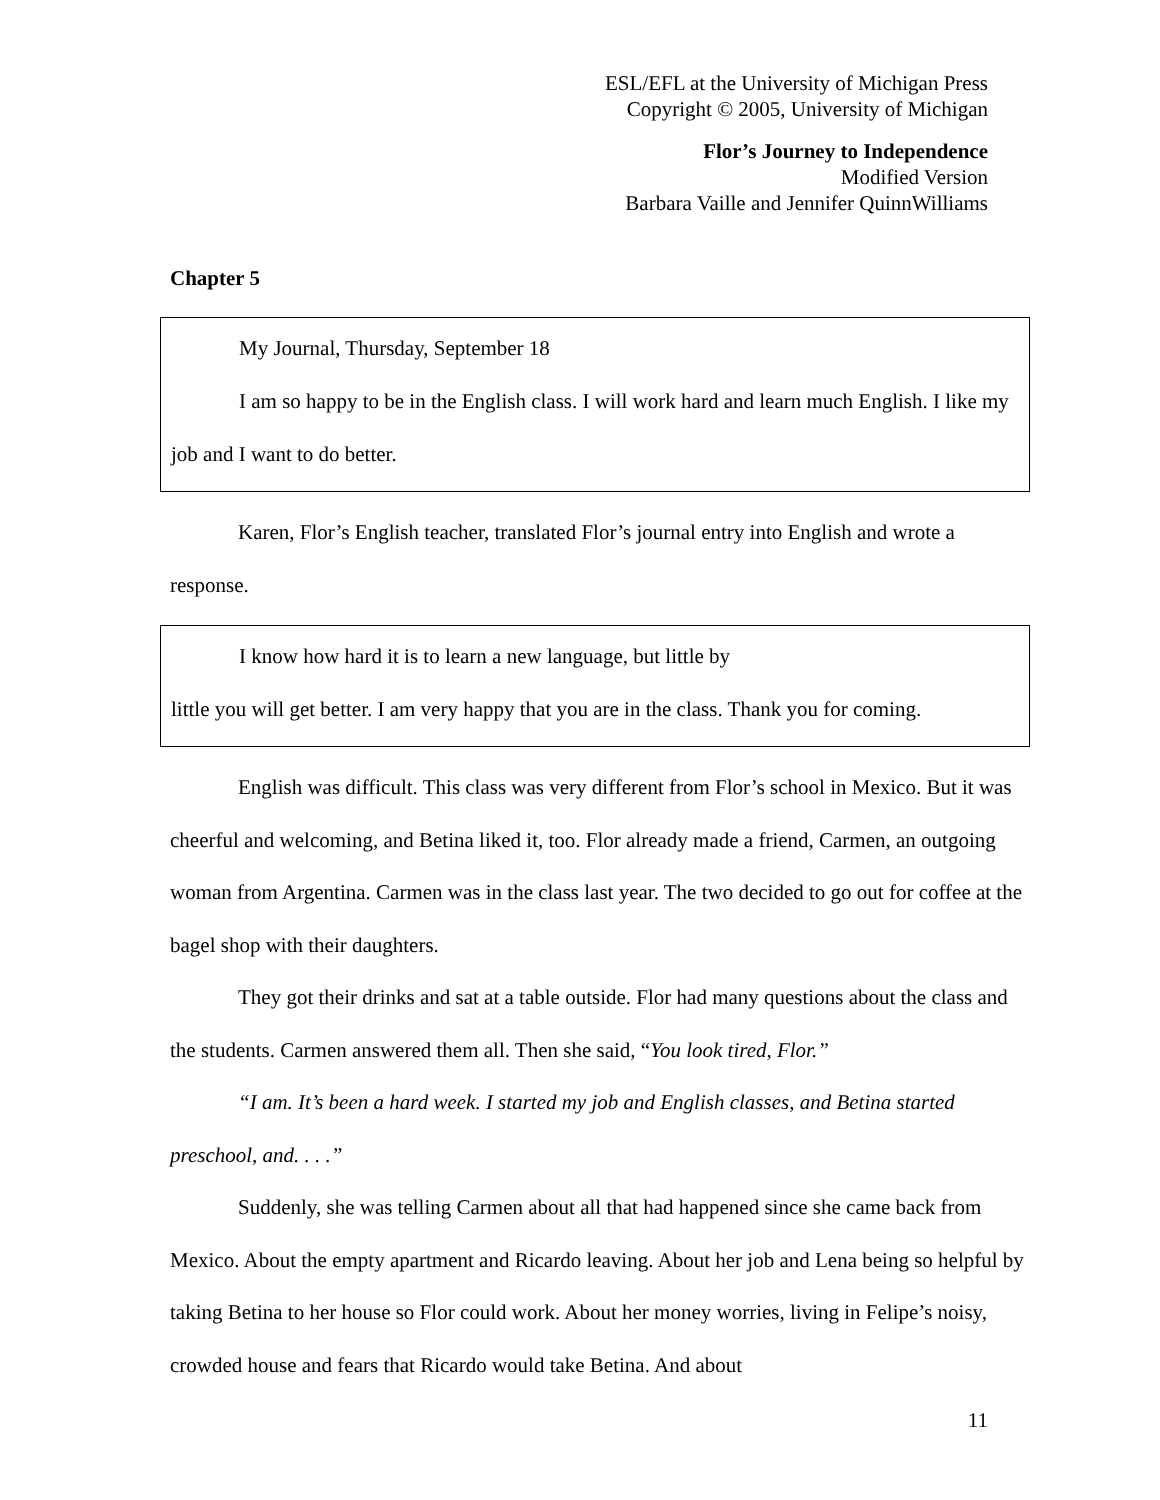ESL/EFL at the University of Michigan Press
Copyright © 2005, University of Michigan
Flor’s Journey to Independence
Modified Version
Barbara Vaille and Jennifer QuinnWilliams
Chapter 5
My Journal, Thursday, September 18
I am so happy to be in the English class. I will work hard and learn much English. I like my job and I want to do better.
Karen, Flor’s English teacher, translated Flor’s journal entry into English and wrote a response.
I know how hard it is to learn a new language, but little by
little you will get better. I am very happy that you are in the class. Thank you for coming.
English was difficult. This class was very different from Flor’s school in Mexico. But it was cheerful and welcoming, and Betina liked it, too. Flor already made a friend, Carmen, an outgoing woman from Argentina. Carmen was in the class last year. The two decided to go out for coffee at the bagel shop with their daughters.
They got their drinks and sat at a table outside. Flor had many questions about the class and the students. Carmen answered them all. Then she said, “You look tired, Flor.”
“I am. It’s been a hard week. I started my job and English classes, and Betina started preschool, and. . . .”
Suddenly, she was telling Carmen about all that had happened since she came back from Mexico. About the empty apartment and Ricardo leaving. About her job and Lena being so helpful by taking Betina to her house so Flor could work. About her money worries, living in Felipe’s noisy, crowded house and fears that Ricardo would take Betina. And about
11